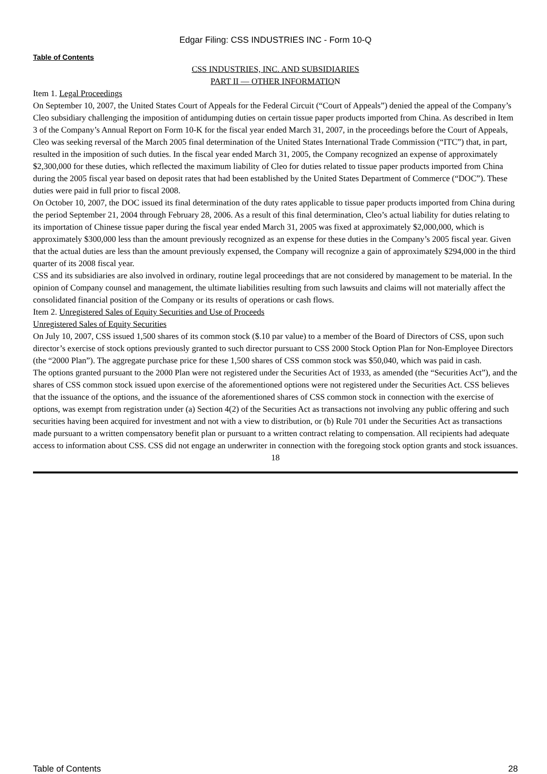Edgar Filing: CSS INDUSTRIES INC - Form 10-Q
Table of Contents
CSS INDUSTRIES, INC. AND SUBSIDIARIES
PART II — OTHER INFORMATION
Item 1. Legal Proceedings
On September 10, 2007, the United States Court of Appeals for the Federal Circuit (“Court of Appeals”) denied the appeal of the Company’s Cleo subsidiary challenging the imposition of antidumping duties on certain tissue paper products imported from China. As described in Item 3 of the Company’s Annual Report on Form 10-K for the fiscal year ended March 31, 2007, in the proceedings before the Court of Appeals, Cleo was seeking reversal of the March 2005 final determination of the United States International Trade Commission (“ITC”) that, in part, resulted in the imposition of such duties. In the fiscal year ended March 31, 2005, the Company recognized an expense of approximately $2,300,000 for these duties, which reflected the maximum liability of Cleo for duties related to tissue paper products imported from China during the 2005 fiscal year based on deposit rates that had been established by the United States Department of Commerce (“DOC”). These duties were paid in full prior to fiscal 2008.
On October 10, 2007, the DOC issued its final determination of the duty rates applicable to tissue paper products imported from China during the period September 21, 2004 through February 28, 2006. As a result of this final determination, Cleo’s actual liability for duties relating to its importation of Chinese tissue paper during the fiscal year ended March 31, 2005 was fixed at approximately $2,000,000, which is approximately $300,000 less than the amount previously recognized as an expense for these duties in the Company’s 2005 fiscal year. Given that the actual duties are less than the amount previously expensed, the Company will recognize a gain of approximately $294,000 in the third quarter of its 2008 fiscal year.
CSS and its subsidiaries are also involved in ordinary, routine legal proceedings that are not considered by management to be material. In the opinion of Company counsel and management, the ultimate liabilities resulting from such lawsuits and claims will not materially affect the consolidated financial position of the Company or its results of operations or cash flows.
Item 2. Unregistered Sales of Equity Securities and Use of Proceeds
Unregistered Sales of Equity Securities
On July 10, 2007, CSS issued 1,500 shares of its common stock ($.10 par value) to a member of the Board of Directors of CSS, upon such director’s exercise of stock options previously granted to such director pursuant to CSS 2000 Stock Option Plan for Non-Employee Directors (the “2000 Plan”). The aggregate purchase price for these 1,500 shares of CSS common stock was $50,040, which was paid in cash.
The options granted pursuant to the 2000 Plan were not registered under the Securities Act of 1933, as amended (the “Securities Act”), and the shares of CSS common stock issued upon exercise of the aforementioned options were not registered under the Securities Act. CSS believes that the issuance of the options, and the issuance of the aforementioned shares of CSS common stock in connection with the exercise of options, was exempt from registration under (a) Section 4(2) of the Securities Act as transactions not involving any public offering and such securities having been acquired for investment and not with a view to distribution, or (b) Rule 701 under the Securities Act as transactions made pursuant to a written compensatory benefit plan or pursuant to a written contract relating to compensation. All recipients had adequate access to information about CSS. CSS did not engage an underwriter in connection with the foregoing stock option grants and stock issuances.
18
Table of Contents 28